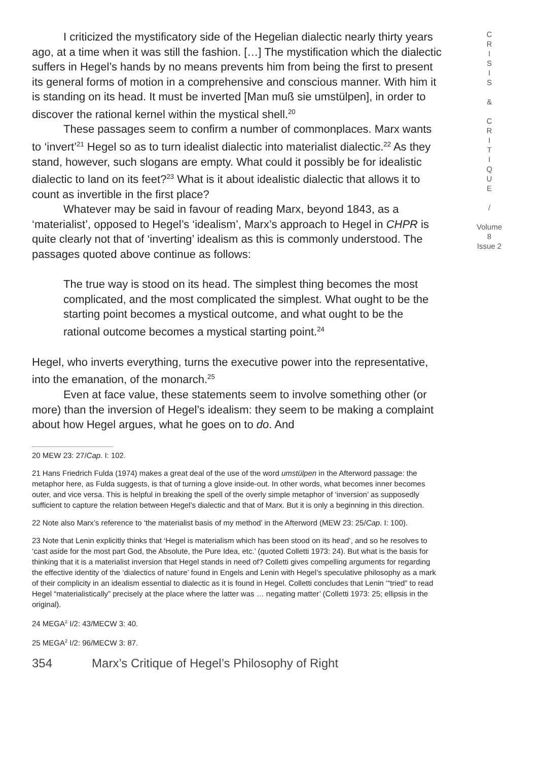I criticized the mystificatory side of the Hegelian dialectic nearly thirty years ago, at a time when it was still the fashion. […] The mystification which the dialectic suffers in Hegel’s hands by no means prevents him from being the first to present its general forms of motion in a comprehensive and conscious manner. With him it is standing on its head. It must be inverted [Man muß sie umstülpen], in order to discover the rational kernel within the mystical shell.<sup>20</sup>
These passages seem to confirm a number of commonplaces. Marx wants to ‘invert’<sup>21</sup> Hegel so as to turn idealist dialectic into materialist dialectic.<sup>22</sup> As they stand, however, such slogans are empty. What could it possibly be for idealistic dialectic to land on its feet?<sup>23</sup> What is it about idealistic dialectic that allows it to count as invertible in the first place?
Whatever may be said in favour of reading Marx, beyond 1843, as a ‘materialist’, opposed to Hegel’s ‘idealism’, Marx’s approach to Hegel in CHPR is quite clearly not that of ‘inverting’ idealism as this is commonly understood. The passages quoted above continue as follows:
The true way is stood on its head. The simplest thing becomes the most complicated, and the most complicated the simplest. What ought to be the starting point becomes a mystical outcome, and what ought to be the rational outcome becomes a mystical starting point.<sup>24</sup>
Hegel, who inverts everything, turns the executive power into the representative, into the emanation, of the monarch.<sup>25</sup>
Even at face value, these statements seem to involve something other (or more) than the inversion of Hegel’s idealism: they seem to be making a complaint about how Hegel argues, what he goes on to do. And
20 MEW 23: 27/Cap. I: 102.
21 Hans Friedrich Fulda (1974) makes a great deal of the use of the word umstülpen in the Afterword passage: the metaphor here, as Fulda suggests, is that of turning a glove inside-out. In other words, what becomes inner becomes outer, and vice versa. This is helpful in breaking the spell of the overly simple metaphor of ‘inversion’ as supposedly sufficient to capture the relation between Hegel’s dialectic and that of Marx. But it is only a beginning in this direction.
22 Note also Marx’s reference to ‘the materialist basis of my method’ in the Afterword (MEW 23: 25/Cap. I: 100).
23 Note that Lenin explicitly thinks that ‘Hegel is materialism which has been stood on its head’, and so he resolves to ‘cast aside for the most part God, the Absolute, the Pure Idea, etc.’ (quoted Colletti 1973: 24). But what is the basis for thinking that it is a materialist inversion that Hegel stands in need of? Colletti gives compelling arguments for regarding the effective identity of the ‘dialectics of nature’ found in Engels and Lenin with Hegel’s speculative philosophy as a mark of their complicity in an idealism essential to dialectic as it is found in Hegel. Colletti concludes that Lenin ‘“tried” to read Hegel “materialistically” precisely at the place where the latter was … negating matter’ (Colletti 1973: 25; ellipsis in the original).
24 MEGA<sup>2</sup> I/2: 43/MECW 3: 40.
25 MEGA<sup>2</sup> I/2: 96/MECW 3: 87.
354 Marx’s Critique of Hegel’s Philosophy of Right
C
R
I
S
I
S
&
C
R
I
T
I
Q
U
E
/
Volume 8
Issue 2